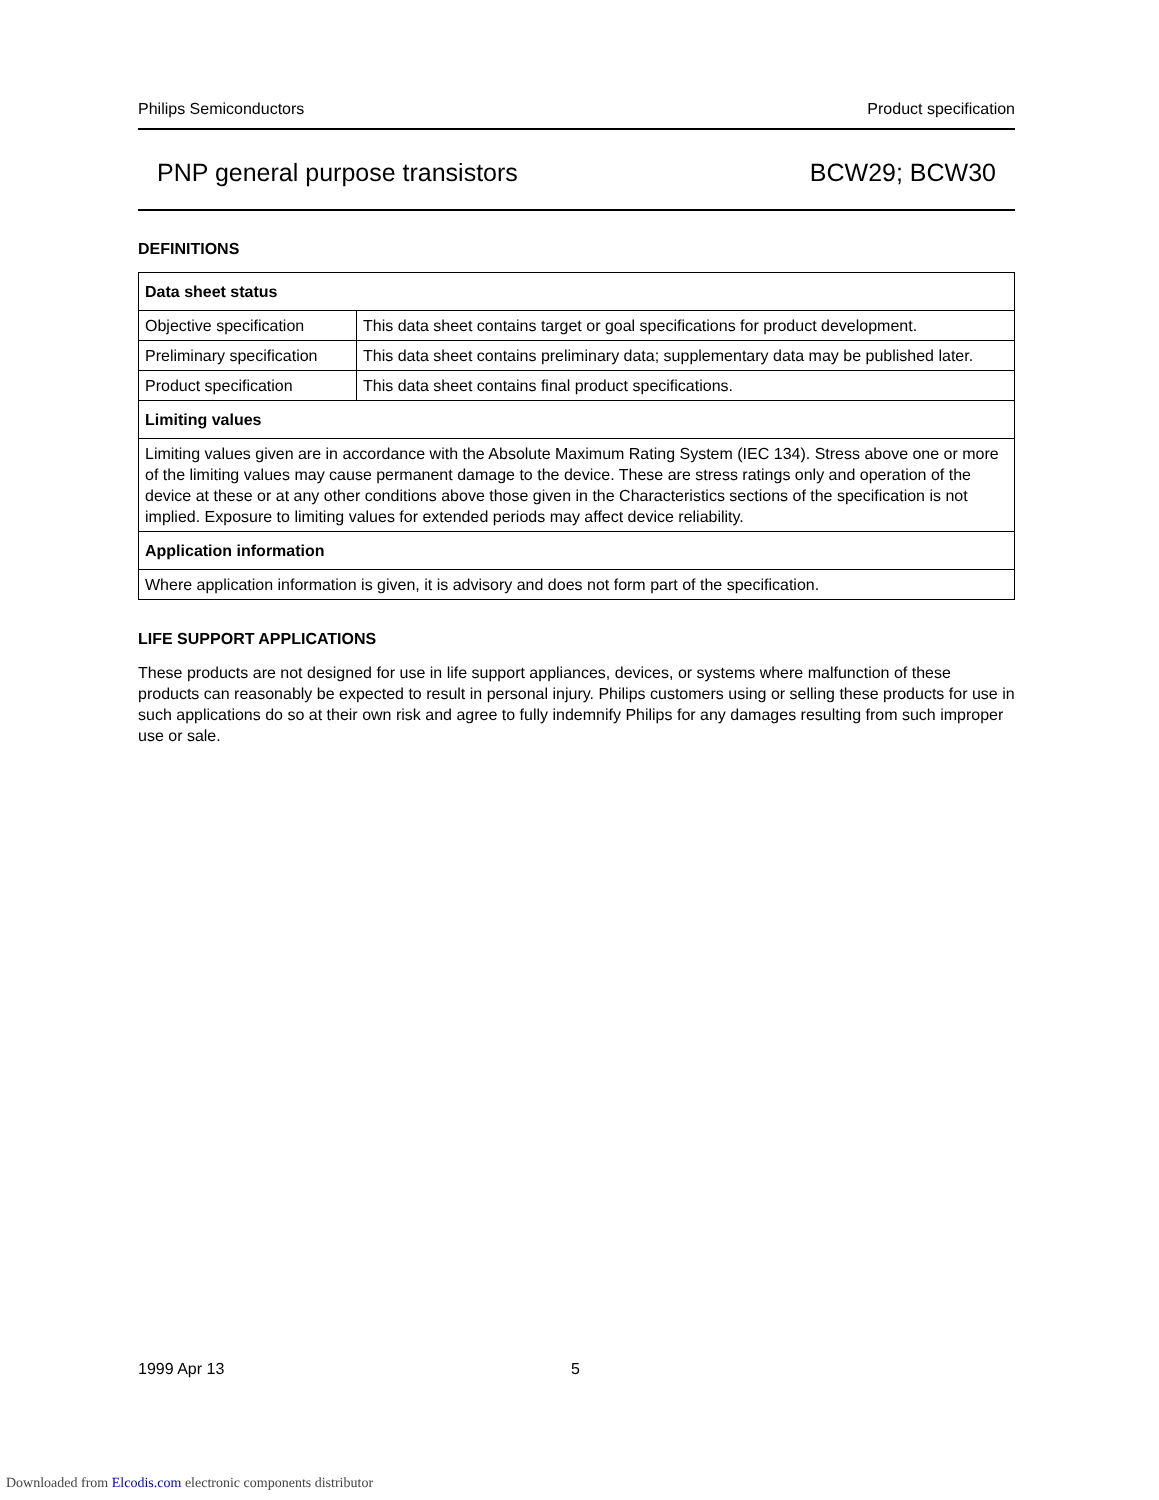Philips Semiconductors Product specification
PNP general purpose transistors BCW29; BCW30
DEFINITIONS
| Data sheet status | |
| Objective specification | This data sheet contains target or goal specifications for product development. |
| Preliminary specification | This data sheet contains preliminary data; supplementary data may be published later. |
| Product specification | This data sheet contains final product specifications. |
| Limiting values | |
| Limiting values given are in accordance with the Absolute Maximum Rating System (IEC 134). Stress above one or more of the limiting values may cause permanent damage to the device. These are stress ratings only and operation of the device at these or at any other conditions above those given in the Characteristics sections of the specification is not implied. Exposure to limiting values for extended periods may affect device reliability. | |
| Application information | |
| Where application information is given, it is advisory and does not form part of the specification. | |
LIFE SUPPORT APPLICATIONS
These products are not designed for use in life support appliances, devices, or systems where malfunction of these products can reasonably be expected to result in personal injury. Philips customers using or selling these products for use in such applications do so at their own risk and agree to fully indemnify Philips for any damages resulting from such improper use or sale.
1999 Apr 13 5
Downloaded from Elcodis.com electronic components distributor